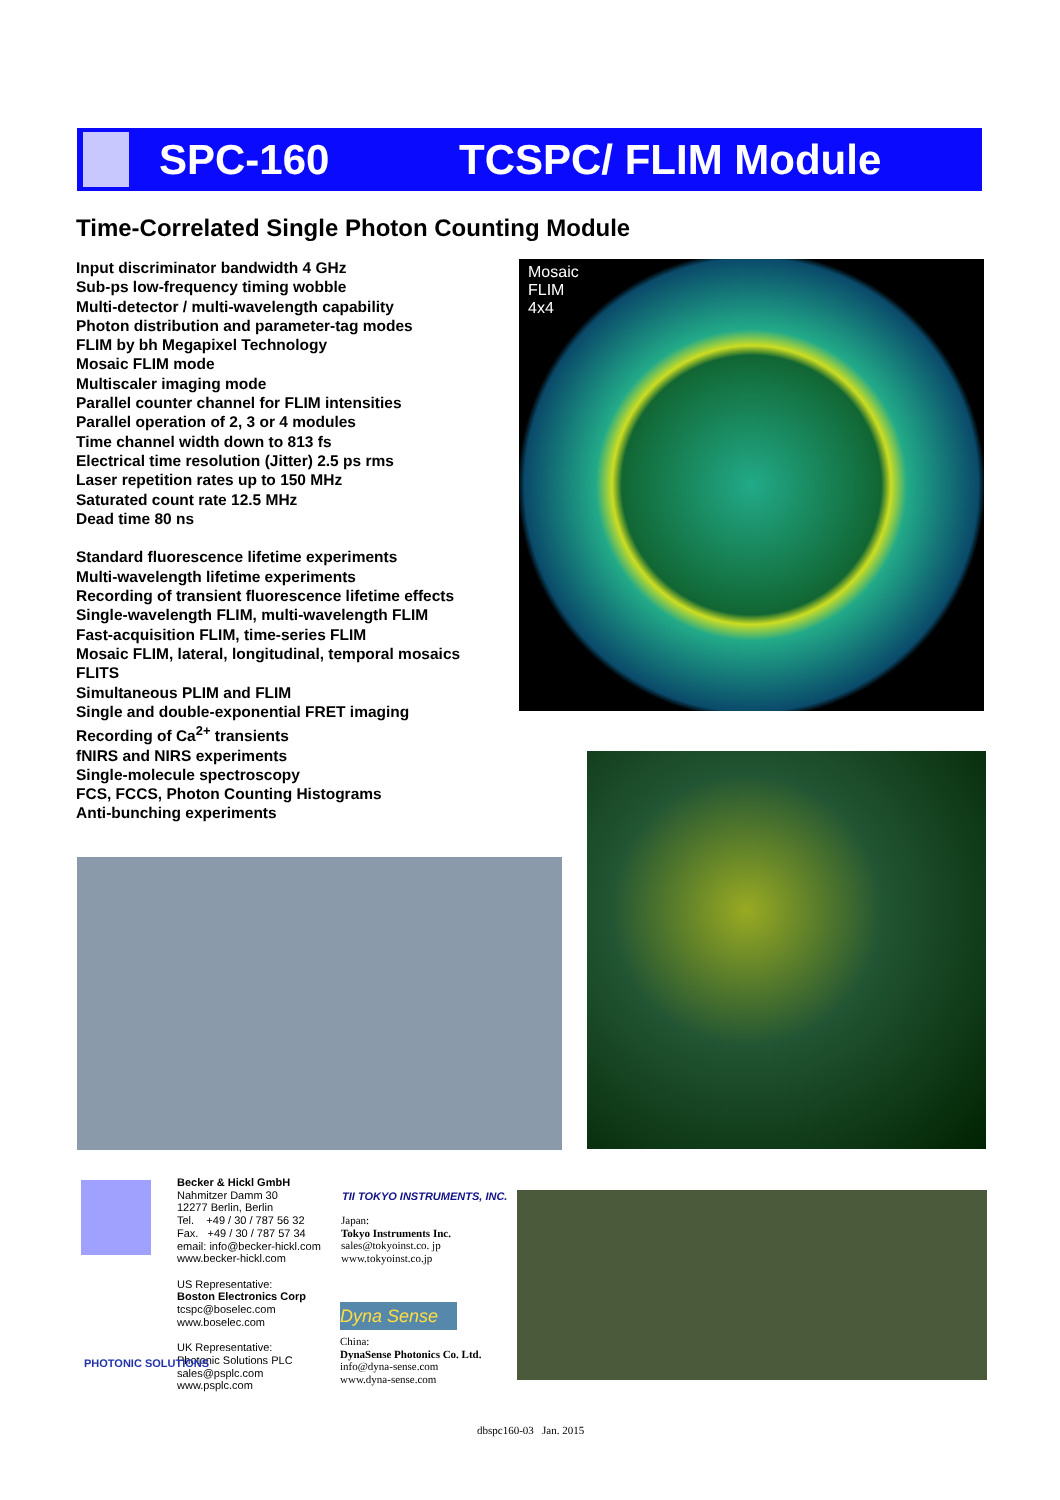SPC-160 TCSPC/ FLIM Module
Time-Correlated Single Photon Counting Module
Input discriminator bandwidth 4 GHz
Sub-ps low-frequency timing wobble
Multi-detector / multi-wavelength capability
Photon distribution and parameter-tag modes
FLIM by bh Megapixel Technology
Mosaic FLIM mode
Multiscaler imaging mode
Parallel counter channel for FLIM intensities
Parallel operation of 2, 3 or 4 modules
Time channel width down to 813 fs
Electrical time resolution (Jitter) 2.5 ps rms
Laser repetition rates up to 150 MHz
Saturated count rate 12.5 MHz
Dead time 80 ns
Standard fluorescence lifetime experiments
Multi-wavelength lifetime experiments
Recording of transient fluorescence lifetime effects
Single-wavelength FLIM, multi-wavelength FLIM
Fast-acquisition FLIM, time-series FLIM
Mosaic FLIM, lateral, longitudinal, temporal mosaics
FLITS
Simultaneous PLIM and FLIM
Single and double-exponential FRET imaging
Recording of Ca<sup>2+</sup> transients
fNIRS and NIRS experiments
Single-molecule spectroscopy
FCS, FCCS, Photon Counting Histograms
Anti-bunching experiments
Mosaic
FLIM
4x4
Becker & Hickl GmbH
Nahmitzer Damm 30
12277 Berlin, Berlin
Tel. +49 / 30 / 787 56 32
Fax. +49 / 30 / 787 57 34
email: info@becker-hickl.com
www.becker-hickl.com
US Representative:
Boston Electronics Corp
tcspc@boselec.com
www.boselec.com
UK Representative:
Photonic Solutions PLC
sales@psplc.com
www.psplc.com
PHOTONIC SOLUTIONS
TII TOKYO INSTRUMENTS, INC.
Japan:
Tokyo Instruments Inc.
sales@tokyoinst.co. jp
www.tokyoinst.co.jp
Dyna Sense
China:
DynaSense Photonics Co. Ltd.
info@dyna-sense.com
www.dyna-sense.com
dbspc160-03 Jan. 2015